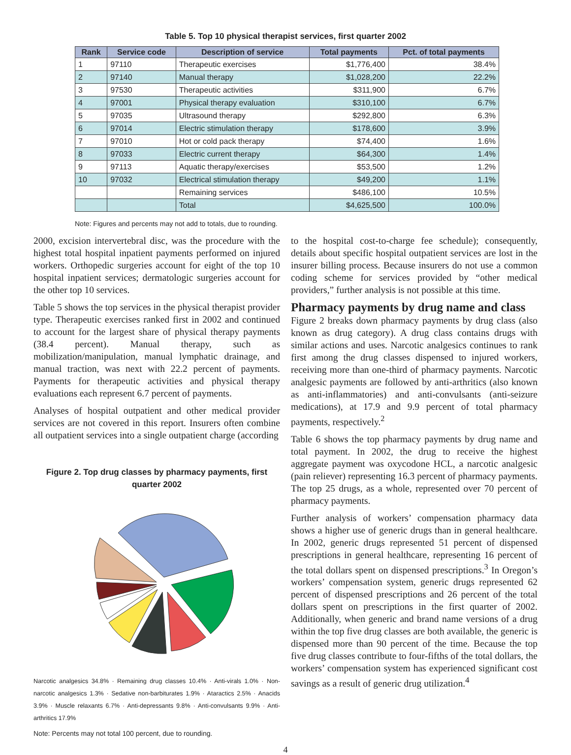Table 5. Top 10 physical therapist services, first quarter 2002
| Rank | Service code | Description of service | Total payments | Pct. of total payments |
| --- | --- | --- | --- | --- |
| 1 | 97110 | Therapeutic exercises | $1,776,400 | 38.4% |
| 2 | 97140 | Manual therapy | $1,028,200 | 22.2% |
| 3 | 97530 | Therapeutic activities | $311,900 | 6.7% |
| 4 | 97001 | Physical therapy evaluation | $310,100 | 6.7% |
| 5 | 97035 | Ultrasound therapy | $292,800 | 6.3% |
| 6 | 97014 | Electric stimulation therapy | $178,600 | 3.9% |
| 7 | 97010 | Hot or cold pack therapy | $74,400 | 1.6% |
| 8 | 97033 | Electric current therapy | $64,300 | 1.4% |
| 9 | 97113 | Aquatic therapy/exercises | $53,500 | 1.2% |
| 10 | 97032 | Electrical stimulation therapy | $49,200 | 1.1% |
| | | Remaining services | $486,100 | 10.5% |
| | | Total | $4,625,500 | 100.0% |
Note: Figures and percents may not add to totals, due to rounding.
2000, excision intervertebral disc, was the procedure with the highest total hospital inpatient payments performed on injured workers. Orthopedic surgeries account for eight of the top 10 hospital inpatient services; dermatologic surgeries account for the other top 10 services.
Table 5 shows the top services in the physical therapist provider type. Therapeutic exercises ranked first in 2002 and continued to account for the largest share of physical therapy payments (38.4 percent). Manual therapy, such as mobilization/manipulation, manual lymphatic drainage, and manual traction, was next with 22.2 percent of payments. Payments for therapeutic activities and physical therapy evaluations each represent 6.7 percent of payments.
Analyses of hospital outpatient and other medical provider services are not covered in this report. Insurers often combine all outpatient services into a single outpatient charge (according
Figure 2. Top drug classes by pharmacy payments, first quarter 2002
Narcotic analgesics 34.8% · Remaining drug classes 10.4% · Anti-virals 1.0% · Non-narcotic analgesics 1.3% · Sedative non-barbiturates 1.9% · Ataractics 2.5% · Anacids 3.9% · Muscle relaxants 6.7% · Anti-depressants 9.8% · Anti-convulsants 9.9% · Anti-arthritics 17.9%
Note: Percents may not total 100 percent, due to rounding.
to the hospital cost-to-charge fee schedule); consequently, details about specific hospital outpatient services are lost in the insurer billing process. Because insurers do not use a common coding scheme for services provided by “other medical providers,” further analysis is not possible at this time.
Pharmacy payments by drug name and class
Figure 2 breaks down pharmacy payments by drug class (also known as drug category). A drug class contains drugs with similar actions and uses. Narcotic analgesics continues to rank first among the drug classes dispensed to injured workers, receiving more than one-third of pharmacy payments. Narcotic analgesic payments are followed by anti-arthritics (also known as anti-inflammatories) and anti-convulsants (anti-seizure medications), at 17.9 and 9.9 percent of total pharmacy payments, respectively.<sup>2</sup>
Table 6 shows the top pharmacy payments by drug name and total payment. In 2002, the drug to receive the highest aggregate payment was oxycodone HCL, a narcotic analgesic (pain reliever) representing 16.3 percent of pharmacy payments. The top 25 drugs, as a whole, represented over 70 percent of pharmacy payments.
Further analysis of workers’ compensation pharmacy data shows a higher use of generic drugs than in general healthcare. In 2002, generic drugs represented 51 percent of dispensed prescriptions in general healthcare, representing 16 percent of the total dollars spent on dispensed prescriptions.<sup>3</sup> In Oregon’s workers’ compensation system, generic drugs represented 62 percent of dispensed prescriptions and 26 percent of the total dollars spent on prescriptions in the first quarter of 2002. Additionally, when generic and brand name versions of a drug within the top five drug classes are both available, the generic is dispensed more than 90 percent of the time. Because the top five drug classes contribute to four-fifths of the total dollars, the workers’ compensation system has experienced significant cost savings as a result of generic drug utilization.<sup>4</sup>
4